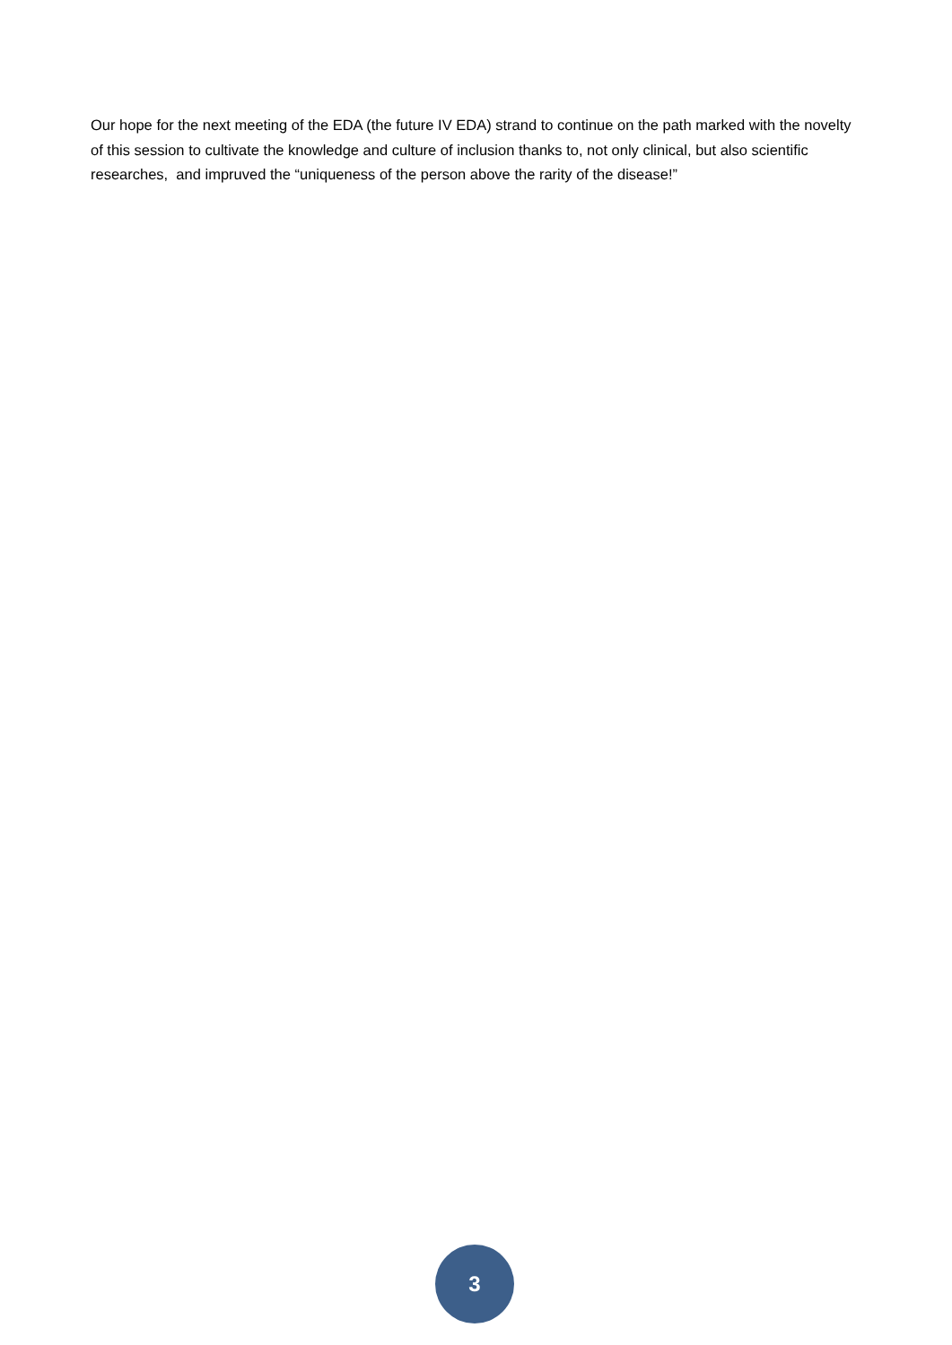Our hope for the next meeting of the EDA (the future IV EDA) strand to continue on the path marked with the novelty of this session to cultivate the knowledge and culture of inclusion thanks to, not only clinical, but also scientific researches, and impruved the “uniqueness of the person above the rarity of the disease!”
3